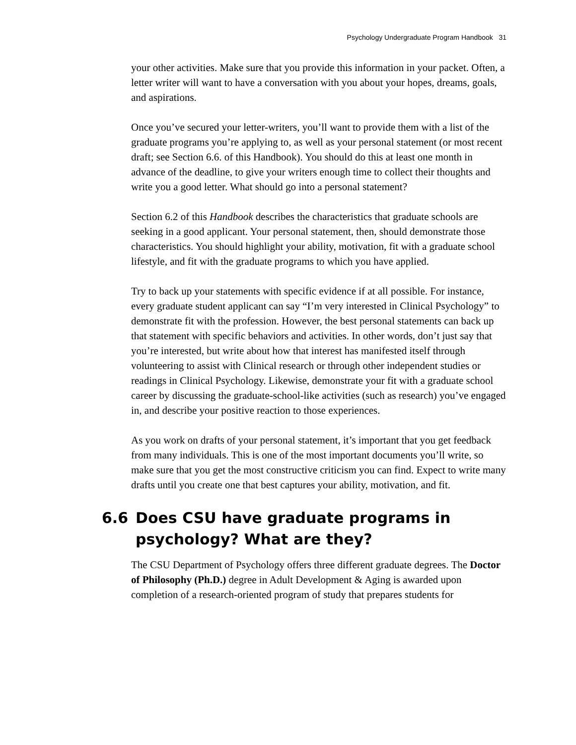Psychology Undergraduate Program Handbook 31
your other activities. Make sure that you provide this information in your packet. Often, a letter writer will want to have a conversation with you about your hopes, dreams, goals, and aspirations.
Once you’ve secured your letter-writers, you’ll want to provide them with a list of the graduate programs you’re applying to, as well as your personal statement (or most recent draft; see Section 6.6. of this Handbook). You should do this at least one month in advance of the deadline, to give your writers enough time to collect their thoughts and write you a good letter. What should go into a personal statement?
Section 6.2 of this Handbook describes the characteristics that graduate schools are seeking in a good applicant. Your personal statement, then, should demonstrate those characteristics. You should highlight your ability, motivation, fit with a graduate school lifestyle, and fit with the graduate programs to which you have applied.
Try to back up your statements with specific evidence if at all possible. For instance, every graduate student applicant can say “I’m very interested in Clinical Psychology” to demonstrate fit with the profession. However, the best personal statements can back up that statement with specific behaviors and activities. In other words, don’t just say that you’re interested, but write about how that interest has manifested itself through volunteering to assist with Clinical research or through other independent studies or readings in Clinical Psychology. Likewise, demonstrate your fit with a graduate school career by discussing the graduate-school-like activities (such as research) you’ve engaged in, and describe your positive reaction to those experiences.
As you work on drafts of your personal statement, it’s important that you get feedback from many individuals. This is one of the most important documents you’ll write, so make sure that you get the most constructive criticism you can find. Expect to write many drafts until you create one that best captures your ability, motivation, and fit.
6.6 Does CSU have graduate programs in
psychology? What are they?
The CSU Department of Psychology offers three different graduate degrees. The Doctor of Philosophy (Ph.D.) degree in Adult Development & Aging is awarded upon completion of a research-oriented program of study that prepares students for